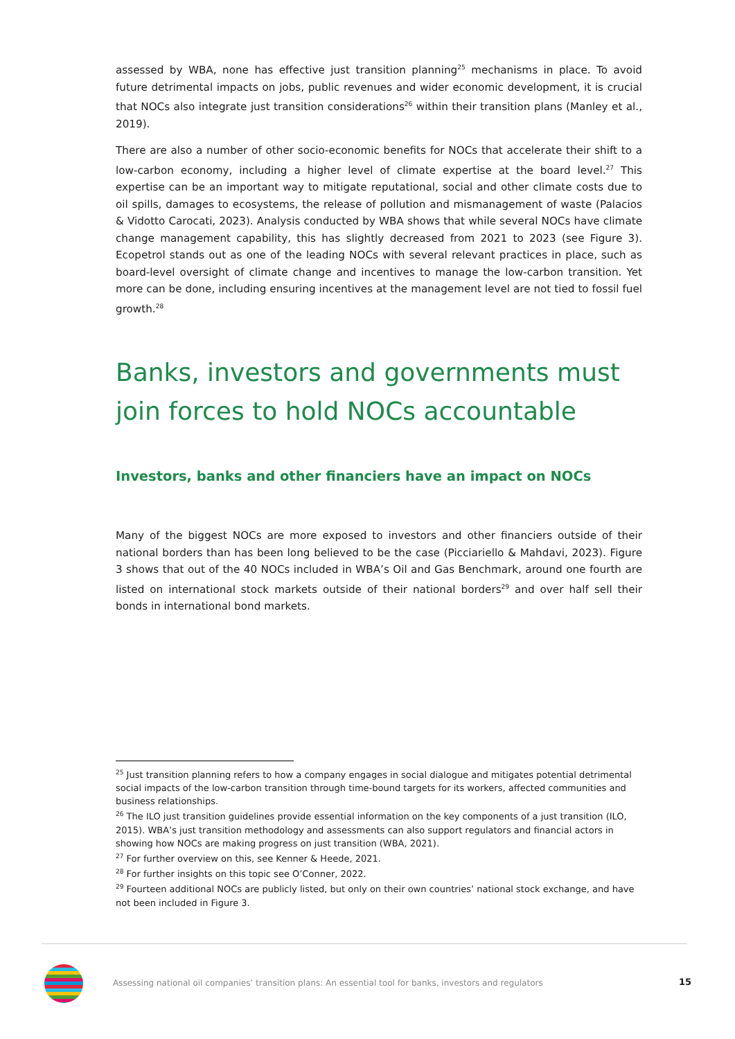assessed by WBA, none has effective just transition planning<sup>25</sup> mechanisms in place. To avoid future detrimental impacts on jobs, public revenues and wider economic development, it is crucial that NOCs also integrate just transition considerations<sup>26</sup> within their transition plans (Manley et al., 2019).
There are also a number of other socio-economic benefits for NOCs that accelerate their shift to a low-carbon economy, including a higher level of climate expertise at the board level.<sup>27</sup> This expertise can be an important way to mitigate reputational, social and other climate costs due to oil spills, damages to ecosystems, the release of pollution and mismanagement of waste (Palacios & Vidotto Carocati, 2023). Analysis conducted by WBA shows that while several NOCs have climate change management capability, this has slightly decreased from 2021 to 2023 (see Figure 3). Ecopetrol stands out as one of the leading NOCs with several relevant practices in place, such as board-level oversight of climate change and incentives to manage the low-carbon transition. Yet more can be done, including ensuring incentives at the management level are not tied to fossil fuel growth.<sup>28</sup>
Banks, investors and governments must join forces to hold NOCs accountable
Investors, banks and other financiers have an impact on NOCs
Many of the biggest NOCs are more exposed to investors and other financiers outside of their national borders than has been long believed to be the case (Picciariello & Mahdavi, 2023). Figure 3 shows that out of the 40 NOCs included in WBA’s Oil and Gas Benchmark, around one fourth are listed on international stock markets outside of their national borders<sup>29</sup> and over half sell their bonds in international bond markets.
<sup>25</sup> Just transition planning refers to how a company engages in social dialogue and mitigates potential detrimental social impacts of the low-carbon transition through time-bound targets for its workers, affected communities and business relationships.
<sup>26</sup> The ILO just transition guidelines provide essential information on the key components of a just transition (ILO, 2015). WBA’s just transition methodology and assessments can also support regulators and financial actors in showing how NOCs are making progress on just transition (WBA, 2021).
<sup>27</sup> For further overview on this, see Kenner & Heede, 2021.
<sup>28</sup> For further insights on this topic see O’Conner, 2022.
<sup>29</sup> Fourteen additional NOCs are publicly listed, but only on their own countries’ national stock exchange, and have not been included in Figure 3.
Assessing national oil companies’ transition plans: An essential tool for banks, investors and regulators
15